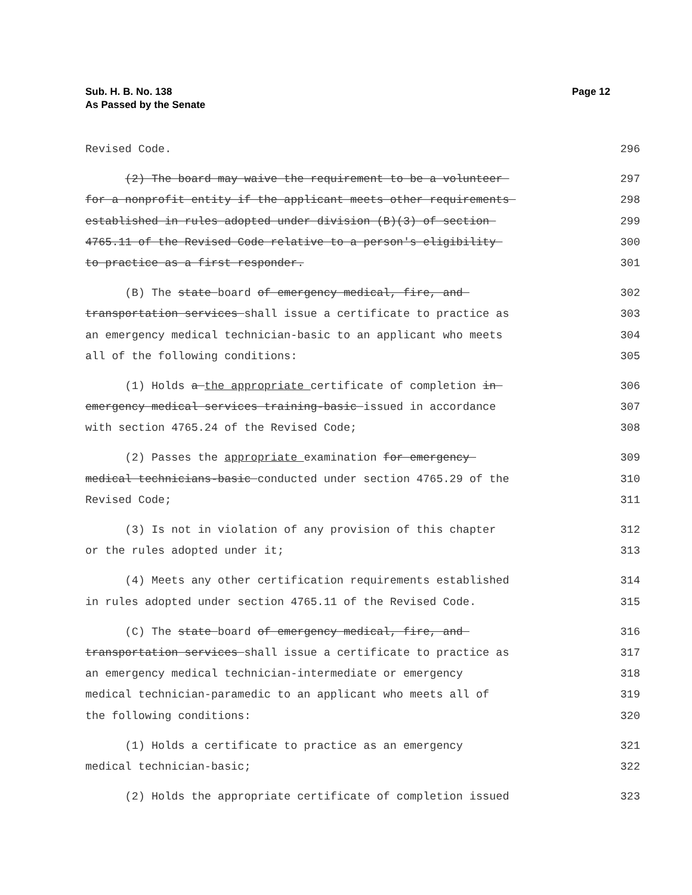Sub. H. B. No. 138
As Passed by the Senate
Page 12
Revised Code. 296
(2) The board may waive the requirement to be a volunteer 297
for a nonprofit entity if the applicant meets other requirements 298
established in rules adopted under division (B)(3) of section 299
4765.11 of the Revised Code relative to a person's eligibility 300
to practice as a first responder. 301
(B) The state board of emergency medical, fire, and 302
transportation services shall issue a certificate to practice as 303
an emergency medical technician-basic to an applicant who meets 304
all of the following conditions: 305
(1) Holds a the appropriate certificate of completion in 306
emergency medical services training-basic issued in accordance 307
with section 4765.24 of the Revised Code; 308
(2) Passes the appropriate examination for emergency 309
medical technicians-basic conducted under section 4765.29 of the 310
Revised Code; 311
(3) Is not in violation of any provision of this chapter 312
or the rules adopted under it; 313
(4) Meets any other certification requirements established 314
in rules adopted under section 4765.11 of the Revised Code. 315
(C) The state board of emergency medical, fire, and 316
transportation services shall issue a certificate to practice as 317
an emergency medical technician-intermediate or emergency 318
medical technician-paramedic to an applicant who meets all of 319
the following conditions: 320
(1) Holds a certificate to practice as an emergency 321
medical technician-basic; 322
(2) Holds the appropriate certificate of completion issued 323